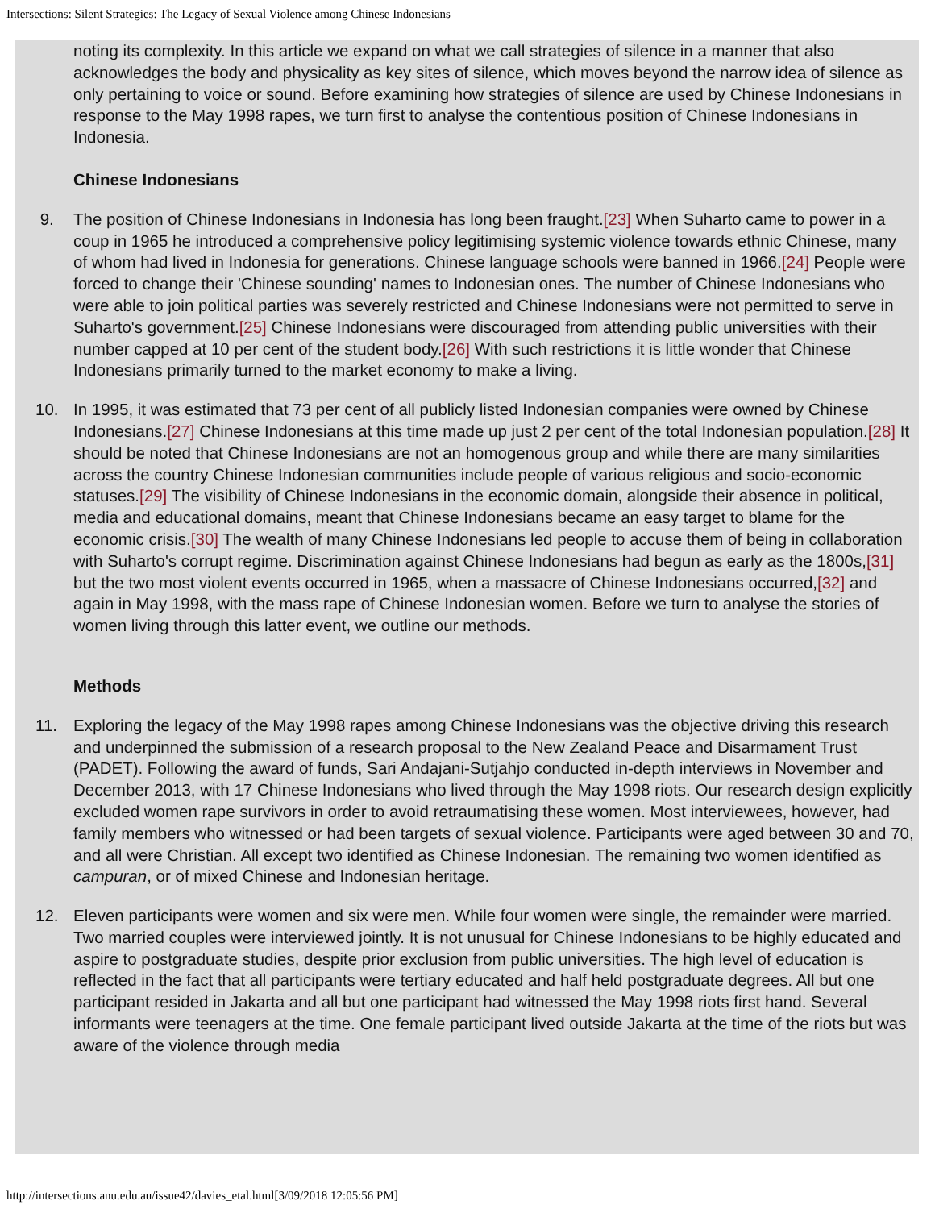Intersections: Silent Strategies: The Legacy of Sexual Violence among Chinese Indonesians
noting its complexity. In this article we expand on what we call strategies of silence in a manner that also acknowledges the body and physicality as key sites of silence, which moves beyond the narrow idea of silence as only pertaining to voice or sound. Before examining how strategies of silence are used by Chinese Indonesians in response to the May 1998 rapes, we turn first to analyse the contentious position of Chinese Indonesians in Indonesia.
Chinese Indonesians
9. The position of Chinese Indonesians in Indonesia has long been fraught.[23] When Suharto came to power in a coup in 1965 he introduced a comprehensive policy legitimising systemic violence towards ethnic Chinese, many of whom had lived in Indonesia for generations. Chinese language schools were banned in 1966.[24] People were forced to change their 'Chinese sounding' names to Indonesian ones. The number of Chinese Indonesians who were able to join political parties was severely restricted and Chinese Indonesians were not permitted to serve in Suharto's government.[25] Chinese Indonesians were discouraged from attending public universities with their number capped at 10 per cent of the student body.[26] With such restrictions it is little wonder that Chinese Indonesians primarily turned to the market economy to make a living.
10. In 1995, it was estimated that 73 per cent of all publicly listed Indonesian companies were owned by Chinese Indonesians.[27] Chinese Indonesians at this time made up just 2 per cent of the total Indonesian population.[28] It should be noted that Chinese Indonesians are not an homogenous group and while there are many similarities across the country Chinese Indonesian communities include people of various religious and socio-economic statuses.[29] The visibility of Chinese Indonesians in the economic domain, alongside their absence in political, media and educational domains, meant that Chinese Indonesians became an easy target to blame for the economic crisis.[30] The wealth of many Chinese Indonesians led people to accuse them of being in collaboration with Suharto's corrupt regime. Discrimination against Chinese Indonesians had begun as early as the 1800s,[31] but the two most violent events occurred in 1965, when a massacre of Chinese Indonesians occurred,[32] and again in May 1998, with the mass rape of Chinese Indonesian women. Before we turn to analyse the stories of women living through this latter event, we outline our methods.
Methods
11. Exploring the legacy of the May 1998 rapes among Chinese Indonesians was the objective driving this research and underpinned the submission of a research proposal to the New Zealand Peace and Disarmament Trust (PADET). Following the award of funds, Sari Andajani-Sutjahjo conducted in-depth interviews in November and December 2013, with 17 Chinese Indonesians who lived through the May 1998 riots. Our research design explicitly excluded women rape survivors in order to avoid retraumatising these women. Most interviewees, however, had family members who witnessed or had been targets of sexual violence. Participants were aged between 30 and 70, and all were Christian. All except two identified as Chinese Indonesian. The remaining two women identified as campuran, or of mixed Chinese and Indonesian heritage.
12. Eleven participants were women and six were men. While four women were single, the remainder were married. Two married couples were interviewed jointly. It is not unusual for Chinese Indonesians to be highly educated and aspire to postgraduate studies, despite prior exclusion from public universities. The high level of education is reflected in the fact that all participants were tertiary educated and half held postgraduate degrees. All but one participant resided in Jakarta and all but one participant had witnessed the May 1998 riots first hand. Several informants were teenagers at the time. One female participant lived outside Jakarta at the time of the riots but was aware of the violence through media
http://intersections.anu.edu.au/issue42/davies_etal.html[3/09/2018 12:05:56 PM]